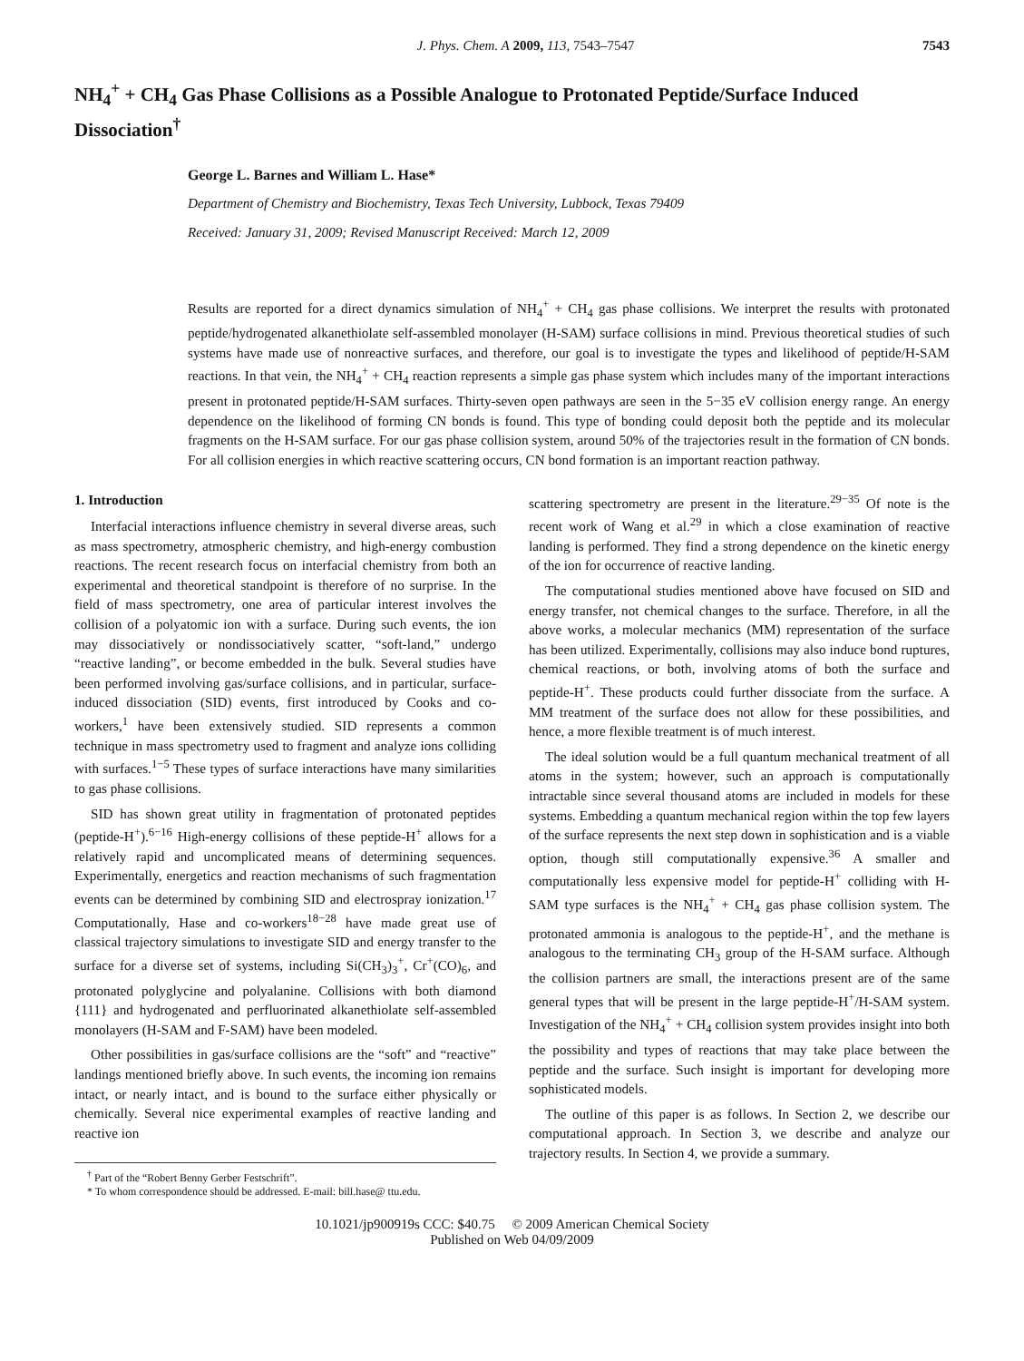J. Phys. Chem. A 2009, 113, 7543–7547 7543
NH<sub>4</sub><sup>+</sup> + CH<sub>4</sub> Gas Phase Collisions as a Possible Analogue to Protonated Peptide/Surface Induced Dissociation<sup>†</sup>
George L. Barnes and William L. Hase*
Department of Chemistry and Biochemistry, Texas Tech University, Lubbock, Texas 79409
Received: January 31, 2009; Revised Manuscript Received: March 12, 2009
Results are reported for a direct dynamics simulation of NH<sub>4</sub><sup>+</sup> + CH<sub>4</sub> gas phase collisions. We interpret the results with protonated peptide/hydrogenated alkanethiolate self-assembled monolayer (H-SAM) surface collisions in mind. Previous theoretical studies of such systems have made use of nonreactive surfaces, and therefore, our goal is to investigate the types and likelihood of peptide/H-SAM reactions. In that vein, the NH<sub>4</sub><sup>+</sup> + CH<sub>4</sub> reaction represents a simple gas phase system which includes many of the important interactions present in protonated peptide/H-SAM surfaces. Thirty-seven open pathways are seen in the 5−35 eV collision energy range. An energy dependence on the likelihood of forming CN bonds is found. This type of bonding could deposit both the peptide and its molecular fragments on the H-SAM surface. For our gas phase collision system, around 50% of the trajectories result in the formation of CN bonds. For all collision energies in which reactive scattering occurs, CN bond formation is an important reaction pathway.
1. Introduction
Interfacial interactions influence chemistry in several diverse areas, such as mass spectrometry, atmospheric chemistry, and high-energy combustion reactions. The recent research focus on interfacial chemistry from both an experimental and theoretical standpoint is therefore of no surprise. In the field of mass spectrometry, one area of particular interest involves the collision of a polyatomic ion with a surface. During such events, the ion may dissociatively or nondissociatively scatter, “soft-land,” undergo “reactive landing”, or become embedded in the bulk. Several studies have been performed involving gas/surface collisions, and in particular, surface-induced dissociation (SID) events, first introduced by Cooks and co-workers,<sup>1</sup> have been extensively studied. SID represents a common technique in mass spectrometry used to fragment and analyze ions colliding with surfaces.<sup>1−5</sup> These types of surface interactions have many similarities to gas phase collisions.
SID has shown great utility in fragmentation of protonated peptides (peptide-H<sup>+</sup>).<sup>6−16</sup> High-energy collisions of these peptide-H<sup>+</sup> allows for a relatively rapid and uncomplicated means of determining sequences. Experimentally, energetics and reaction mechanisms of such fragmentation events can be determined by combining SID and electrospray ionization.<sup>17</sup> Computationally, Hase and co-workers<sup>18−28</sup> have made great use of classical trajectory simulations to investigate SID and energy transfer to the surface for a diverse set of systems, including Si(CH<sub>3</sub>)<sub>3</sub><sup>+</sup>, Cr<sup>+</sup>(CO)<sub>6</sub>, and protonated polyglycine and polyalanine. Collisions with both diamond {111} and hydrogenated and perfluorinated alkanethiolate self-assembled monolayers (H-SAM and F-SAM) have been modeled.
Other possibilities in gas/surface collisions are the “soft” and “reactive” landings mentioned briefly above. In such events, the incoming ion remains intact, or nearly intact, and is bound to the surface either physically or chemically. Several nice experimental examples of reactive landing and reactive ion
<sup>†</sup> Part of the “Robert Benny Gerber Festschrift”.
* To whom correspondence should be addressed. E-mail: bill.hase@ ttu.edu.
scattering spectrometry are present in the literature.<sup>29−35</sup> Of note is the recent work of Wang et al.<sup>29</sup> in which a close examination of reactive landing is performed. They find a strong dependence on the kinetic energy of the ion for occurrence of reactive landing.
The computational studies mentioned above have focused on SID and energy transfer, not chemical changes to the surface. Therefore, in all the above works, a molecular mechanics (MM) representation of the surface has been utilized. Experimentally, collisions may also induce bond ruptures, chemical reactions, or both, involving atoms of both the surface and peptide-H<sup>+</sup>. These products could further dissociate from the surface. A MM treatment of the surface does not allow for these possibilities, and hence, a more flexible treatment is of much interest.
The ideal solution would be a full quantum mechanical treatment of all atoms in the system; however, such an approach is computationally intractable since several thousand atoms are included in models for these systems. Embedding a quantum mechanical region within the top few layers of the surface represents the next step down in sophistication and is a viable option, though still computationally expensive.<sup>36</sup> A smaller and computationally less expensive model for peptide-H<sup>+</sup> colliding with H-SAM type surfaces is the NH<sub>4</sub><sup>+</sup> + CH<sub>4</sub> gas phase collision system. The protonated ammonia is analogous to the peptide-H<sup>+</sup>, and the methane is analogous to the terminating CH<sub>3</sub> group of the H-SAM surface. Although the collision partners are small, the interactions present are of the same general types that will be present in the large peptide-H<sup>+</sup>/H-SAM system. Investigation of the NH<sub>4</sub><sup>+</sup> + CH<sub>4</sub> collision system provides insight into both the possibility and types of reactions that may take place between the peptide and the surface. Such insight is important for developing more sophisticated models.
The outline of this paper is as follows. In Section 2, we describe our computational approach. In Section 3, we describe and analyze our trajectory results. In Section 4, we provide a summary.
10.1021/jp900919s CCC: $40.75 © 2009 American Chemical Society
Published on Web 04/09/2009